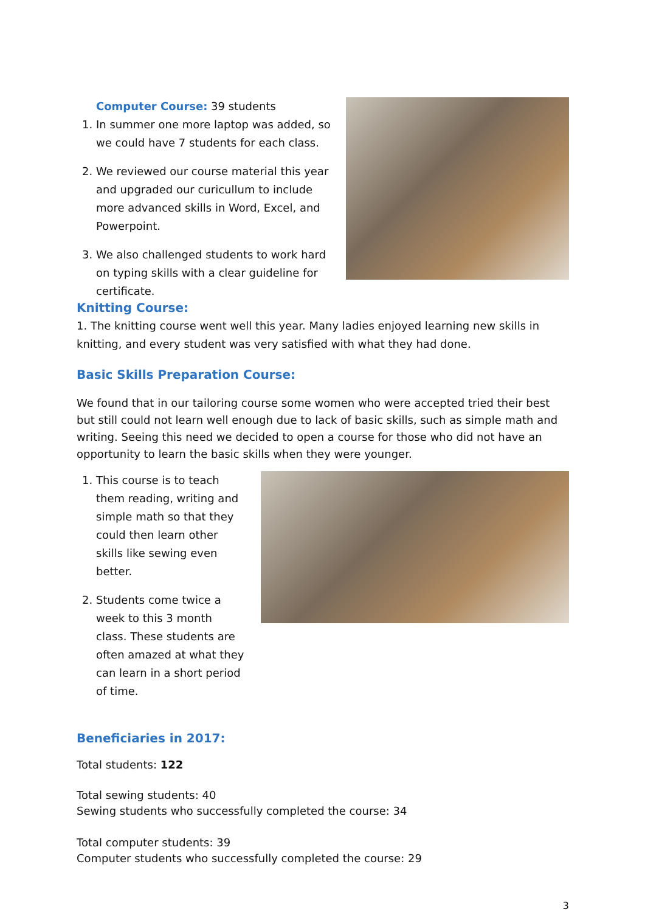Computer Course: 39 students
1. In summer one more laptop was added, so we could have 7 students for each class.
2. We reviewed our course material this year and upgraded our curicullum to include more advanced skills in Word, Excel, and Powerpoint.
3. We also challenged students to work hard on typing skills with a clear guideline for certificate.
Knitting Course:
1. The knitting course went well this year. Many ladies enjoyed learning new skills in knitting, and every student was very satisfied with what they had done.
Basic Skills Preparation Course:
We found that in our tailoring course some women who were accepted tried their best but still could not learn well enough due to lack of basic skills, such as simple math and writing. Seeing this need we decided to open a course for those who did not have an opportunity to learn the basic skills when they were younger.
1. This course is to teach them reading, writing and simple math so that they could then learn other skills like sewing even better.
2. Students come twice a week to this 3 month class. These students are often amazed at what they can learn in a short period of time.
Beneficiaries in 2017:
Total students: 122
Total sewing students: 40
Sewing students who successfully completed the course: 34
Total computer students: 39
Computer students who successfully completed the course: 29
3